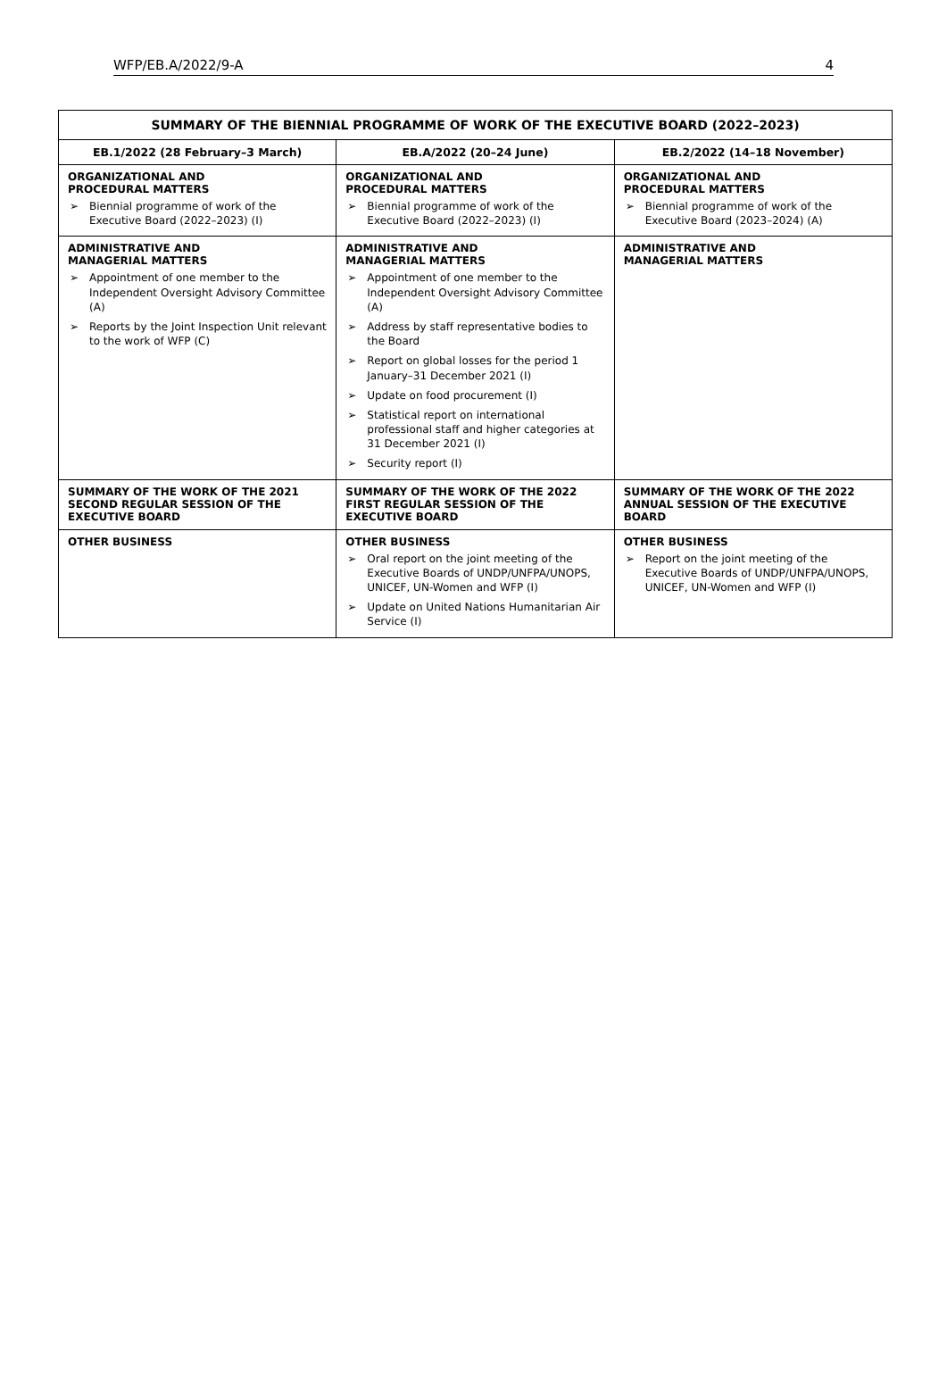WFP/EB.A/2022/9-A 4
| SUMMARY OF THE BIENNIAL PROGRAMME OF WORK OF THE EXECUTIVE BOARD (2022–2023) | | |
| --- | --- | --- |
| EB.1/2022 (28 February–3 March) | EB.A/2022 (20–24 June) | EB.2/2022 (14–18 November) |
| ORGANIZATIONAL AND PROCEDURAL MATTERS ➢ Biennial programme of work of the Executive Board (2022–2023) (I) | ORGANIZATIONAL AND PROCEDURAL MATTERS ➢ Biennial programme of work of the Executive Board (2022–2023) (I) | ORGANIZATIONAL AND PROCEDURAL MATTERS ➢ Biennial programme of work of the Executive Board (2023–2024) (A) |
| ADMINISTRATIVE AND MANAGERIAL MATTERS ➢ Appointment of one member to the Independent Oversight Advisory Committee (A) ➢ Reports by the Joint Inspection Unit relevant to the work of WFP (C) | ADMINISTRATIVE AND MANAGERIAL MATTERS ➢ Appointment of one member to the Independent Oversight Advisory Committee (A) ➢ Address by staff representative bodies to the Board ➢ Report on global losses for the period 1 January–31 December 2021 (I) ➢ Update on food procurement (I) ➢ Statistical report on international professional staff and higher categories at 31 December 2021 (I) ➢ Security report (I) | ADMINISTRATIVE AND MANAGERIAL MATTERS |
| SUMMARY OF THE WORK OF THE 2021 SECOND REGULAR SESSION OF THE EXECUTIVE BOARD | SUMMARY OF THE WORK OF THE 2022 FIRST REGULAR SESSION OF THE EXECUTIVE BOARD | SUMMARY OF THE WORK OF THE 2022 ANNUAL SESSION OF THE EXECUTIVE BOARD |
| OTHER BUSINESS | OTHER BUSINESS ➢ Oral report on the joint meeting of the Executive Boards of UNDP/UNFPA/UNOPS, UNICEF, UN-Women and WFP (I) ➢ Update on United Nations Humanitarian Air Service (I) | OTHER BUSINESS ➢ Report on the joint meeting of the Executive Boards of UNDP/UNFPA/UNOPS, UNICEF, UN-Women and WFP (I) |